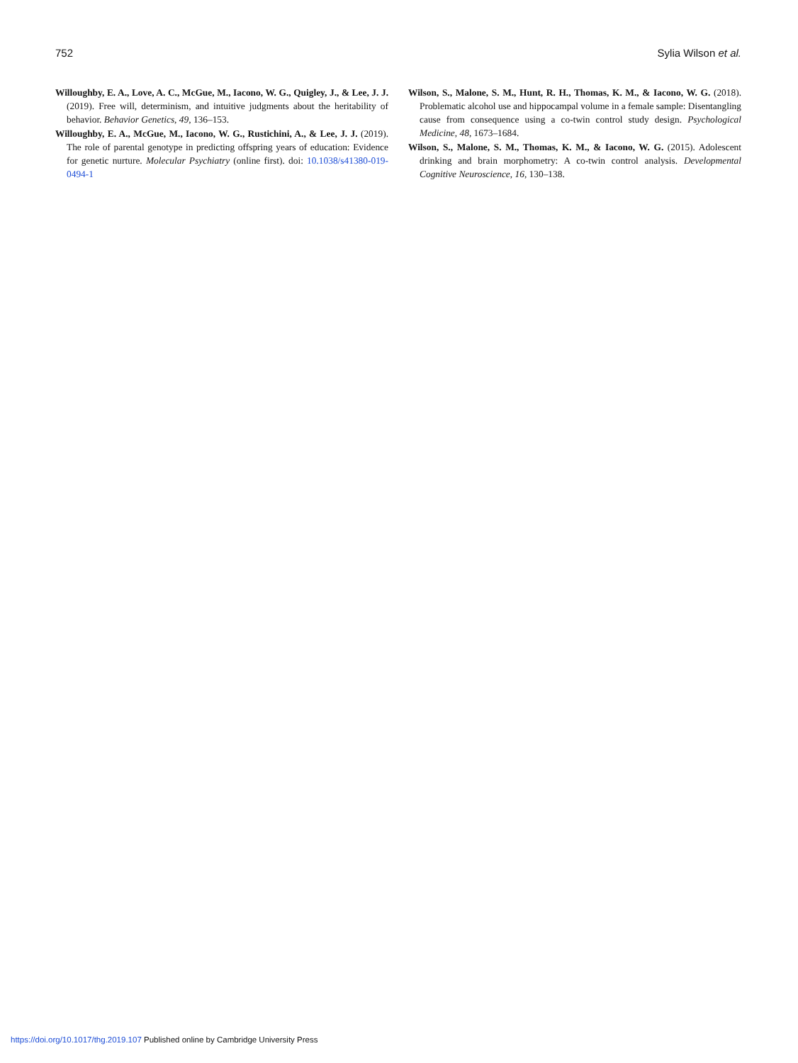752 Sylia Wilson et al.
Willoughby, E. A., Love, A. C., McGue, M., Iacono, W. G., Quigley, J., & Lee, J. J. (2019). Free will, determinism, and intuitive judgments about the heritability of behavior. Behavior Genetics, 49, 136–153.
Willoughby, E. A., McGue, M., Iacono, W. G., Rustichini, A., & Lee, J. J. (2019). The role of parental genotype in predicting offspring years of education: Evidence for genetic nurture. Molecular Psychiatry (online first). doi: 10.1038/s41380-019-0494-1
Wilson, S., Malone, S. M., Hunt, R. H., Thomas, K. M., & Iacono, W. G. (2018). Problematic alcohol use and hippocampal volume in a female sample: Disentangling cause from consequence using a co-twin control study design. Psychological Medicine, 48, 1673–1684.
Wilson, S., Malone, S. M., Thomas, K. M., & Iacono, W. G. (2015). Adolescent drinking and brain morphometry: A co-twin control analysis. Developmental Cognitive Neuroscience, 16, 130–138.
https://doi.org/10.1017/thg.2019.107 Published online by Cambridge University Press